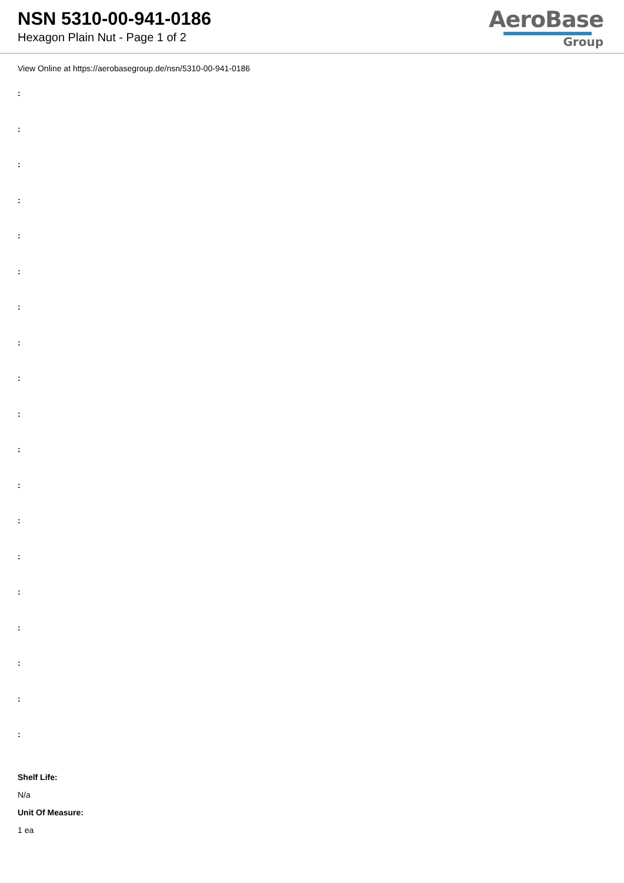NSN 5310-00-941-0186
Hexagon Plain Nut - Page 1 of 2
AeroBase
Group
View Online at https://aerobasegroup.de/nsn/5310-00-941-0186
:
:
:
:
:
:
:
:
:
:
:
:
:
:
:
:
:
:
:
Shelf Life:
N/a
Unit Of Measure:
1 ea